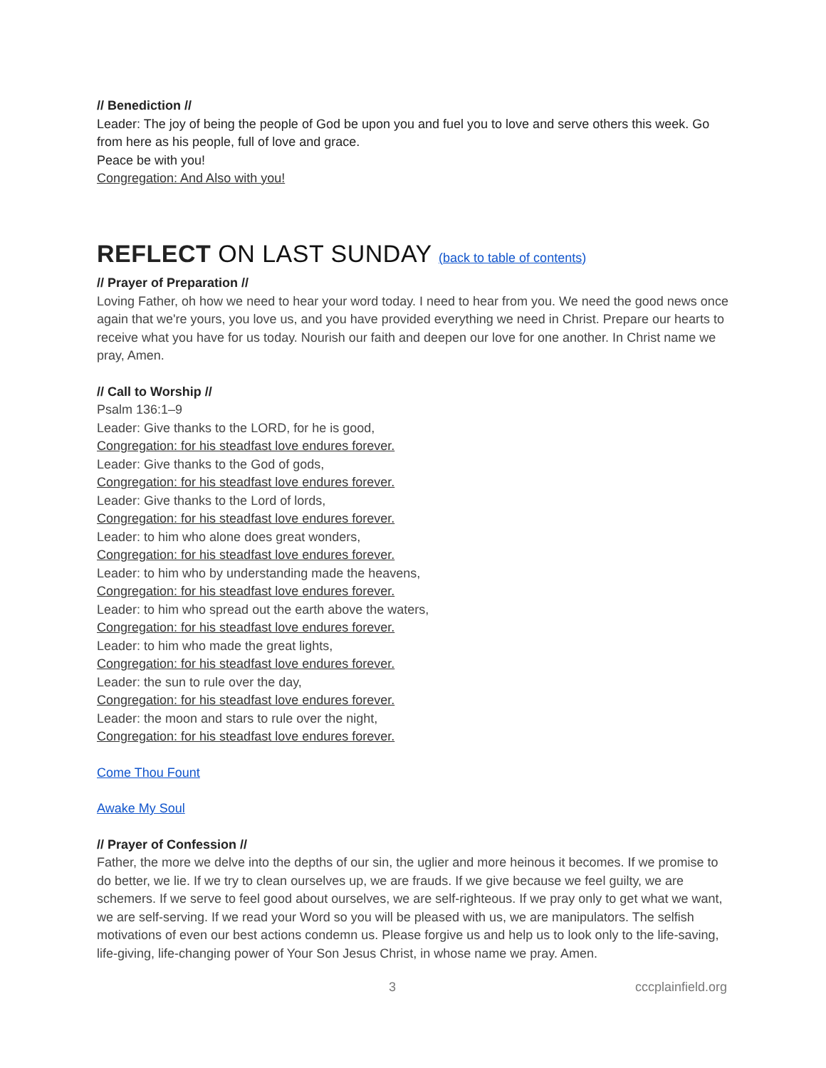// Benediction //
Leader: The joy of being the people of God be upon you and fuel you to love and serve others this week. Go from here as his people, full of love and grace.
Peace be with you!
Congregation: And Also with you!
REFLECT ON LAST SUNDAY (back to table of contents)
// Prayer of Preparation //
Loving Father, oh how we need to hear your word today. I need to hear from you. We need the good news once again that we're yours, you love us, and you have provided everything we need in Christ. Prepare our hearts to receive what you have for us today. Nourish our faith and deepen our love for one another. In Christ name we pray, Amen.
// Call to Worship //
Psalm 136:1–9
Leader: Give thanks to the LORD, for he is good,
Congregation: for his steadfast love endures forever.
Leader: Give thanks to the God of gods,
Congregation: for his steadfast love endures forever.
Leader: Give thanks to the Lord of lords,
Congregation: for his steadfast love endures forever.
Leader: to him who alone does great wonders,
Congregation: for his steadfast love endures forever.
Leader: to him who by understanding made the heavens,
Congregation: for his steadfast love endures forever.
Leader: to him who spread out the earth above the waters,
Congregation: for his steadfast love endures forever.
Leader: to him who made the great lights,
Congregation: for his steadfast love endures forever.
Leader: the sun to rule over the day,
Congregation: for his steadfast love endures forever.
Leader: the moon and stars to rule over the night,
Congregation: for his steadfast love endures forever.
Come Thou Fount
Awake My Soul
// Prayer of Confession //
Father, the more we delve into the depths of our sin, the uglier and more heinous it becomes. If we promise to do better, we lie. If we try to clean ourselves up, we are frauds. If we give because we feel guilty, we are schemers. If we serve to feel good about ourselves, we are self-righteous. If we pray only to get what we want, we are self-serving. If we read your Word so you will be pleased with us, we are manipulators. The selfish motivations of even our best actions condemn us. Please forgive us and help us to look only to the life-saving, life-giving, life-changing power of Your Son Jesus Christ, in whose name we pray. Amen.
3 cccplainfield.org